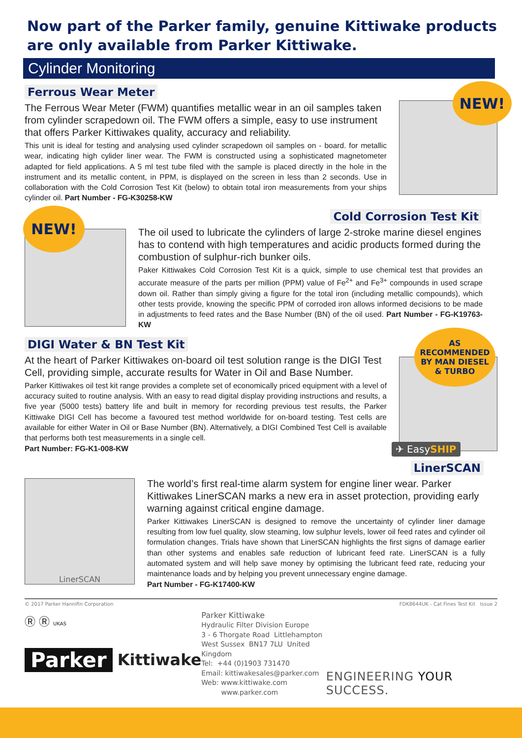Now part of the Parker family, genuine Kittiwake products are only available from Parker Kittiwake.
Cylinder Monitoring
Ferrous Wear Meter
The Ferrous Wear Meter (FWM) quantifies metallic wear in an oil samples taken from cylinder scrapedown oil. The FWM offers a simple, easy to use instrument that offers Parker Kittiwakes quality, accuracy and reliability.
This unit is ideal for testing and analysing used cylinder scrapedown oil samples on - board. for metallic wear, indicating high cylider liner wear. The FWM is constructed using a sophisticated magnetometer adapted for field applications. A 5 ml test tube filed with the sample is placed directly in the hole in the instrument and its metallic content, in PPM, is displayed on the screen in less than 2 seconds. Use in collaboration with the Cold Corrosion Test Kit (below) to obtain total iron measurements from your ships cylinder oil. Part Number - FG-K30258-KW
NEW!
Cold Corrosion Test Kit
NEW!
The oil used to lubricate the cylinders of large 2-stroke marine diesel engines has to contend with high temperatures and acidic products formed during the combustion of sulphur-rich bunker oils.
Paker Kittiwakes Cold Corrosion Test Kit is a quick, simple to use chemical test that provides an accurate measure of the parts per million (PPM) value of Fe<sup>2+</sup> and Fe<sup>3+</sup> compounds in used scrape down oil. Rather than simply giving a figure for the total iron (including metallic compounds), which other tests provide, knowing the specific PPM of corroded iron allows informed decisions to be made in adjustments to feed rates and the Base Number (BN) of the oil used. Part Number - FG-K19763-KW
DIGI Water & BN Test Kit
At the heart of Parker Kittiwakes on-board oil test solution range is the DIGI Test Cell, providing simple, accurate results for Water in Oil and Base Number.
Parker Kittiwakes oil test kit range provides a complete set of economically priced equipment with a level of accuracy suited to routine analysis. With an easy to read digital display providing instructions and results, a five year (5000 tests) battery life and built in memory for recording previous test results, the Parker Kittiwake DIGI Cell has become a favoured test method worldwide for on-board testing. Test cells are available for either Water in Oil or Base Number (BN). Alternatively, a DIGI Combined Test Cell is available that performs both test measurements in a single cell.
Part Number: FG-K1-008-KW
AS
RECOMMENDED
BY MAN DIESEL
& TURBO
✈ EasySHIP
LinerSCAN
LinerSCAN
The world’s first real-time alarm system for engine liner wear. Parker Kittiwakes LinerSCAN marks a new era in asset protection, providing early warning against critical engine damage.
Parker Kittiwakes LinerSCAN is designed to remove the uncertainty of cylinder liner damage resulting from low fuel quality, slow steaming, low sulphur levels, lower oil feed rates and cylinder oil formulation changes. Trials have shown that LinerSCAN highlights the first signs of damage earlier than other systems and enables safe reduction of lubricant feed rate. LinerSCAN is a fully automated system and will help save money by optimising the lubricant feed rate, reducing your maintenance loads and by helping you prevent unnecessary engine damage.
Part Number - FG-K17400-KW
© 2017 Parker Hannifin Corporation FDK8644UK - Cat Fines Test Kit Issue 2
Ⓡ Ⓡ UKAS
Parker Kittiwake
Parker Kittiwake
Hydraulic Filter Division Europe
3 - 6 Thorgate Road Littlehampton
West Sussex BN17 7LU United Kingdom
Tel: +44 (0)1903 731470
Email: kittiwakesales@parker.com
Web: www.kittiwake.com
www.parker.com
ENGINEERING YOUR SUCCESS.